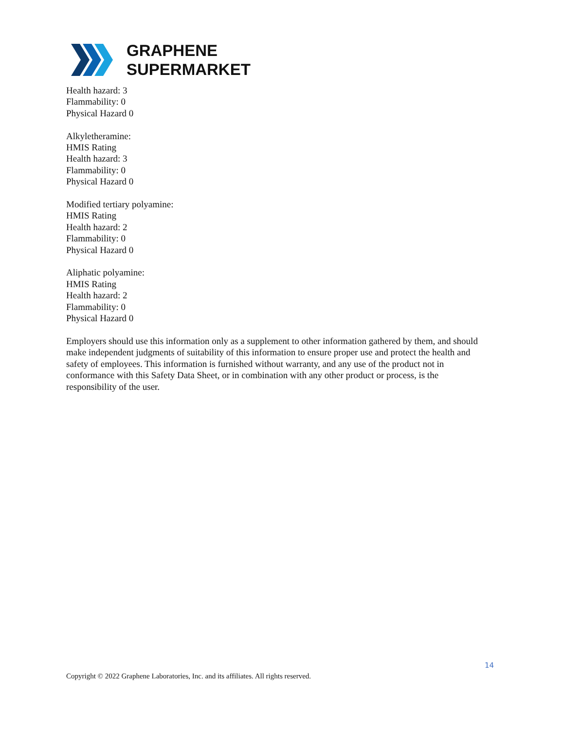GRAPHENE
SUPERMARKET
Health hazard: 3
Flammability: 0
Physical Hazard 0
Alkyletheramine:
HMIS Rating
Health hazard: 3
Flammability: 0
Physical Hazard 0
Modified tertiary polyamine:
HMIS Rating
Health hazard: 2
Flammability: 0
Physical Hazard 0
Aliphatic polyamine:
HMIS Rating
Health hazard: 2
Flammability: 0
Physical Hazard 0
Employers should use this information only as a supplement to other information gathered by them, and should make independent judgments of suitability of this information to ensure proper use and protect the health and safety of employees. This information is furnished without warranty, and any use of the product not in conformance with this Safety Data Sheet, or in combination with any other product or process, is the responsibility of the user.
14
Copyright © 2022 Graphene Laboratories, Inc. and its affiliates. All rights reserved.